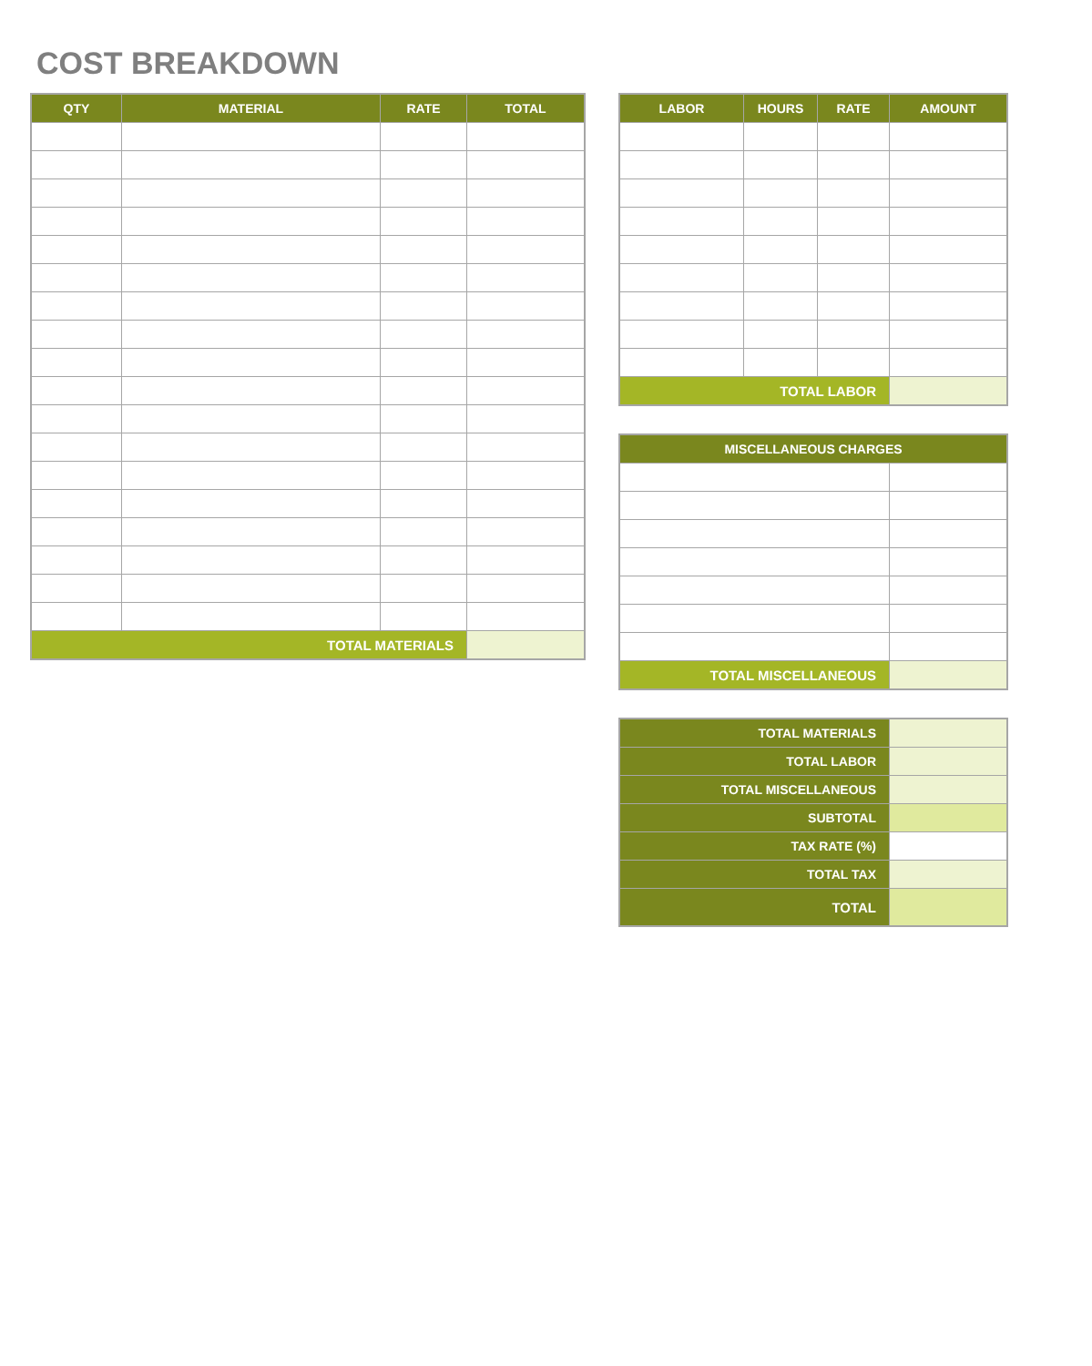COST BREAKDOWN
| QTY | MATERIAL | RATE | TOTAL |
| --- | --- | --- | --- |
| TOTAL MATERIALS | | | |
| LABOR | HOURS | RATE | AMOUNT |
| --- | --- | --- | --- |
| TOTAL LABOR | | | |
| MISCELLANEOUS CHARGES | |
| --- | --- |
| TOTAL MISCELLANEOUS | |
| TOTAL MATERIALS | |
| TOTAL LABOR | |
| TOTAL MISCELLANEOUS | |
| SUBTOTAL | |
| TAX RATE (%) | |
| TOTAL TAX | |
| TOTAL | |